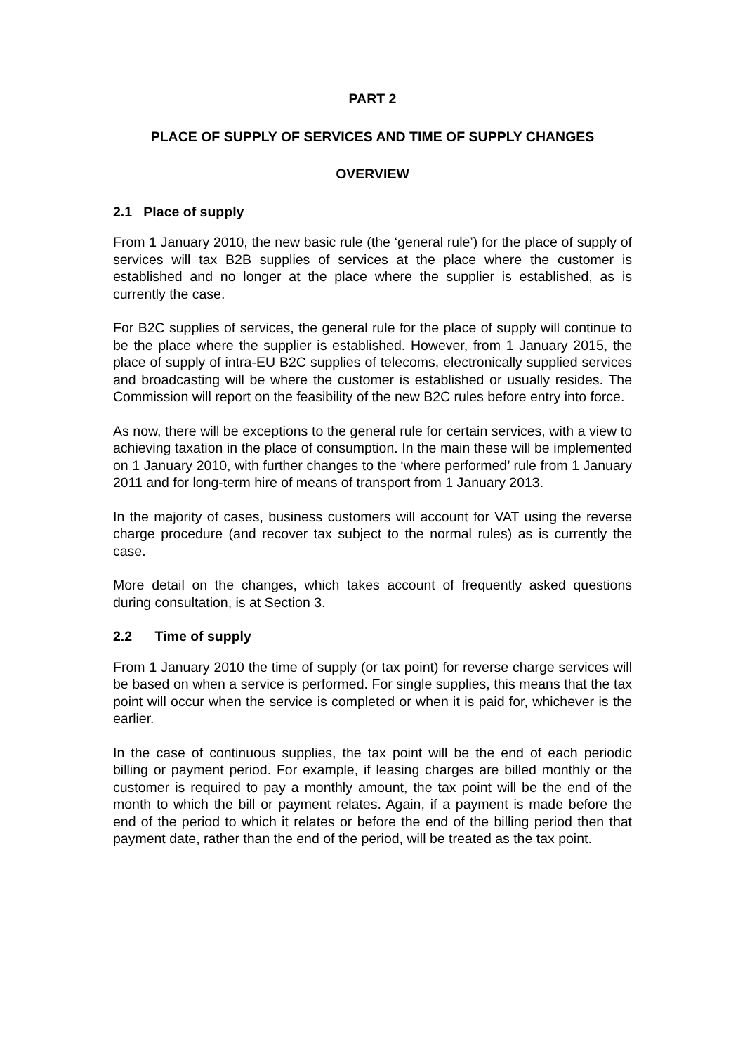PART 2
PLACE OF SUPPLY OF SERVICES AND TIME OF SUPPLY CHANGES
OVERVIEW
2.1 Place of supply
From 1 January 2010, the new basic rule (the ‘general rule’) for the place of supply of services will tax B2B supplies of services at the place where the customer is established and no longer at the place where the supplier is established, as is currently the case.
For B2C supplies of services, the general rule for the place of supply will continue to be the place where the supplier is established. However, from 1 January 2015, the place of supply of intra-EU B2C supplies of telecoms, electronically supplied services and broadcasting will be where the customer is established or usually resides. The Commission will report on the feasibility of the new B2C rules before entry into force.
As now, there will be exceptions to the general rule for certain services, with a view to achieving taxation in the place of consumption. In the main these will be implemented on 1 January 2010, with further changes to the ‘where performed’ rule from 1 January 2011 and for long-term hire of means of transport from 1 January 2013.
In the majority of cases, business customers will account for VAT using the reverse charge procedure (and recover tax subject to the normal rules) as is currently the case.
More detail on the changes, which takes account of frequently asked questions during consultation, is at Section 3.
2.2 Time of supply
From 1 January 2010 the time of supply (or tax point) for reverse charge services will be based on when a service is performed. For single supplies, this means that the tax point will occur when the service is completed or when it is paid for, whichever is the earlier.
In the case of continuous supplies, the tax point will be the end of each periodic billing or payment period. For example, if leasing charges are billed monthly or the customer is required to pay a monthly amount, the tax point will be the end of the month to which the bill or payment relates. Again, if a payment is made before the end of the period to which it relates or before the end of the billing period then that payment date, rather than the end of the period, will be treated as the tax point.